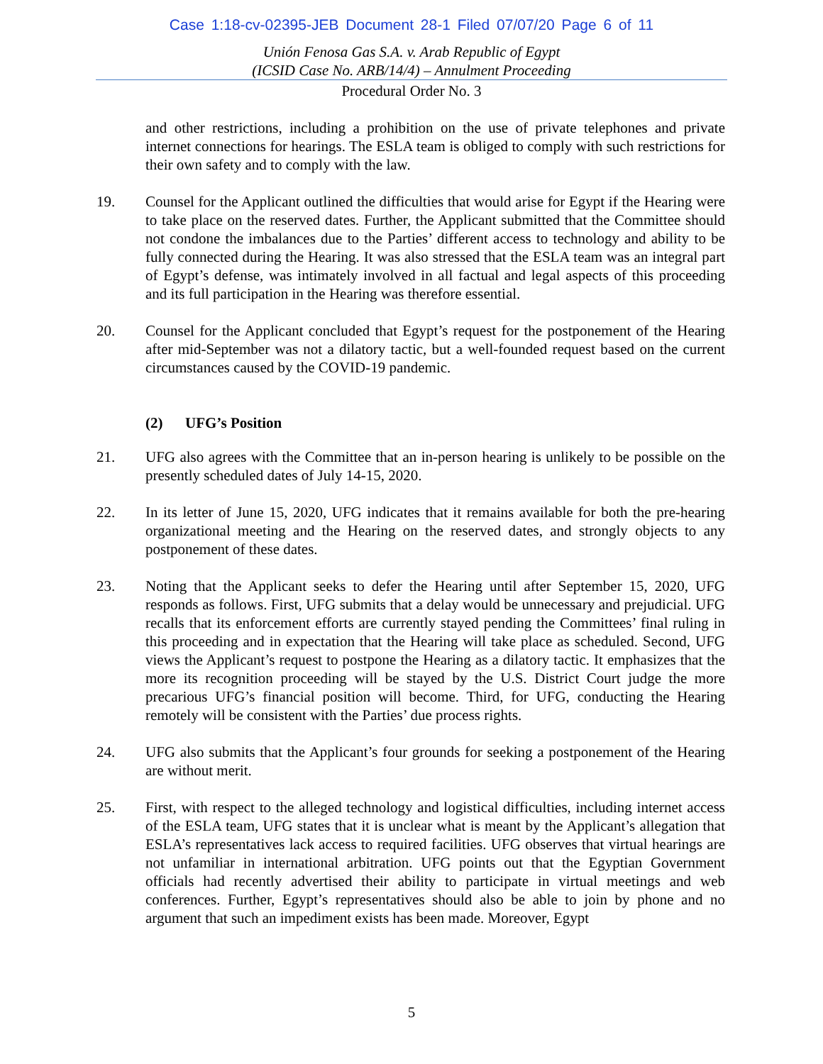Case 1:18-cv-02395-JEB Document 28-1 Filed 07/07/20 Page 6 of 11
Unión Fenosa Gas S.A. v. Arab Republic of Egypt
(ICSID Case No. ARB/14/4) – Annulment Proceeding
Procedural Order No. 3
and other restrictions, including a prohibition on the use of private telephones and private internet connections for hearings. The ESLA team is obliged to comply with such restrictions for their own safety and to comply with the law.
19. Counsel for the Applicant outlined the difficulties that would arise for Egypt if the Hearing were to take place on the reserved dates. Further, the Applicant submitted that the Committee should not condone the imbalances due to the Parties’ different access to technology and ability to be fully connected during the Hearing. It was also stressed that the ESLA team was an integral part of Egypt’s defense, was intimately involved in all factual and legal aspects of this proceeding and its full participation in the Hearing was therefore essential.
20. Counsel for the Applicant concluded that Egypt’s request for the postponement of the Hearing after mid-September was not a dilatory tactic, but a well-founded request based on the current circumstances caused by the COVID-19 pandemic.
(2) UFG’s Position
21. UFG also agrees with the Committee that an in-person hearing is unlikely to be possible on the presently scheduled dates of July 14-15, 2020.
22. In its letter of June 15, 2020, UFG indicates that it remains available for both the pre-hearing organizational meeting and the Hearing on the reserved dates, and strongly objects to any postponement of these dates.
23. Noting that the Applicant seeks to defer the Hearing until after September 15, 2020, UFG responds as follows. First, UFG submits that a delay would be unnecessary and prejudicial. UFG recalls that its enforcement efforts are currently stayed pending the Committees’ final ruling in this proceeding and in expectation that the Hearing will take place as scheduled. Second, UFG views the Applicant’s request to postpone the Hearing as a dilatory tactic. It emphasizes that the more its recognition proceeding will be stayed by the U.S. District Court judge the more precarious UFG’s financial position will become. Third, for UFG, conducting the Hearing remotely will be consistent with the Parties’ due process rights.
24. UFG also submits that the Applicant’s four grounds for seeking a postponement of the Hearing are without merit.
25. First, with respect to the alleged technology and logistical difficulties, including internet access of the ESLA team, UFG states that it is unclear what is meant by the Applicant’s allegation that ESLA’s representatives lack access to required facilities. UFG observes that virtual hearings are not unfamiliar in international arbitration. UFG points out that the Egyptian Government officials had recently advertised their ability to participate in virtual meetings and web conferences. Further, Egypt’s representatives should also be able to join by phone and no argument that such an impediment exists has been made. Moreover, Egypt
5